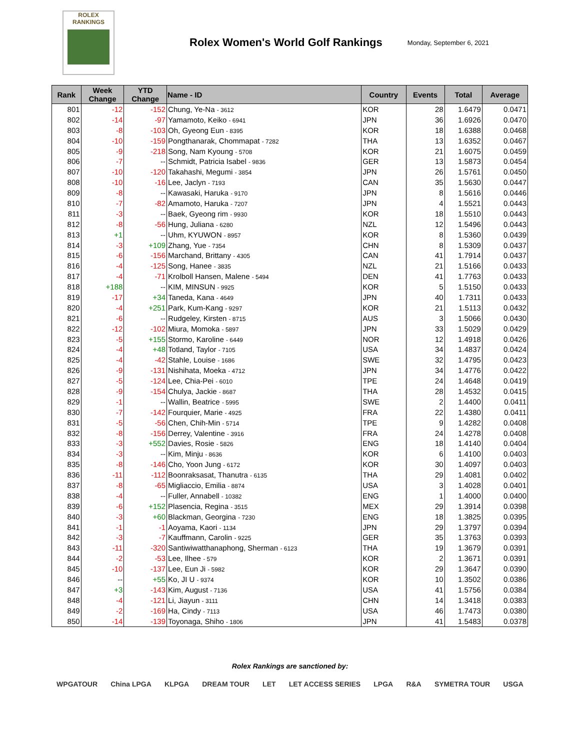ROLEX
RANKINGS
Rolex Women's World Golf Rankings
Monday, September 6, 2021
| Rank | Week Change | YTD Change | Name - ID | Country | Events | Total | Average |
| --- | --- | --- | --- | --- | --- | --- | --- |
| 801 | -12 | -152 | Chung, Ye-Na - 3612 | KOR | 28 | 1.6479 | 0.0471 |
| 802 | -14 | -97 | Yamamoto, Keiko - 6941 | JPN | 36 | 1.6926 | 0.0470 |
| 803 | -8 | -103 | Oh, Gyeong Eun - 8395 | KOR | 18 | 1.6388 | 0.0468 |
| 804 | -10 | -159 | Pongthanarak, Chommapat - 7282 | THA | 13 | 1.6352 | 0.0467 |
| 805 | -9 | -218 | Song, Nam Kyoung - 5708 | KOR | 21 | 1.6075 | 0.0459 |
| 806 | -7 | -- | Schmidt, Patricia Isabel - 9836 | GER | 13 | 1.5873 | 0.0454 |
| 807 | -10 | -120 | Takahashi, Megumi - 3854 | JPN | 26 | 1.5761 | 0.0450 |
| 808 | -10 | -16 | Lee, Jaclyn - 7193 | CAN | 35 | 1.5630 | 0.0447 |
| 809 | -8 | -- | Kawasaki, Haruka - 9170 | JPN | 8 | 1.5616 | 0.0446 |
| 810 | -7 | -82 | Amamoto, Haruka - 7207 | JPN | 4 | 1.5521 | 0.0443 |
| 811 | -3 | -- | Baek, Gyeong rim - 9930 | KOR | 18 | 1.5510 | 0.0443 |
| 812 | -8 | -56 | Hung, Juliana - 6280 | NZL | 12 | 1.5496 | 0.0443 |
| 813 | +1 | -- | Uhm, KYUWON - 8957 | KOR | 8 | 1.5360 | 0.0439 |
| 814 | -3 | +109 | Zhang, Yue - 7354 | CHN | 8 | 1.5309 | 0.0437 |
| 815 | -6 | -156 | Marchand, Brittany - 4305 | CAN | 41 | 1.7914 | 0.0437 |
| 816 | -4 | -125 | Song, Hanee - 3835 | NZL | 21 | 1.5166 | 0.0433 |
| 817 | -4 | -71 | Krolboll Hansen, Malene - 5494 | DEN | 41 | 1.7763 | 0.0433 |
| 818 | +188 | -- | KIM, MINSUN - 9925 | KOR | 5 | 1.5150 | 0.0433 |
| 819 | -17 | +34 | Taneda, Kana - 4649 | JPN | 40 | 1.7311 | 0.0433 |
| 820 | -4 | +251 | Park, Kum-Kang - 9297 | KOR | 21 | 1.5113 | 0.0432 |
| 821 | -6 | -- | Rudgeley, Kirsten - 8715 | AUS | 3 | 1.5066 | 0.0430 |
| 822 | -12 | -102 | Miura, Momoka - 5897 | JPN | 33 | 1.5029 | 0.0429 |
| 823 | -5 | +155 | Stormo, Karoline - 6449 | NOR | 12 | 1.4918 | 0.0426 |
| 824 | -4 | +48 | Totland, Taylor - 7105 | USA | 34 | 1.4837 | 0.0424 |
| 825 | -4 | -42 | Stahle, Louise - 1686 | SWE | 32 | 1.4795 | 0.0423 |
| 826 | -9 | -131 | Nishihata, Moeka - 4712 | JPN | 34 | 1.4776 | 0.0422 |
| 827 | -5 | -124 | Lee, Chia-Pei - 6010 | TPE | 24 | 1.4648 | 0.0419 |
| 828 | -9 | -154 | Chulya, Jackie - 8687 | THA | 28 | 1.4532 | 0.0415 |
| 829 | -1 | -- | Wallin, Beatrice - 5995 | SWE | 2 | 1.4400 | 0.0411 |
| 830 | -7 | -142 | Fourquier, Marie - 4925 | FRA | 22 | 1.4380 | 0.0411 |
| 831 | -5 | -56 | Chen, Chih-Min - 5714 | TPE | 9 | 1.4282 | 0.0408 |
| 832 | -8 | -156 | Derrey, Valentine - 3916 | FRA | 24 | 1.4278 | 0.0408 |
| 833 | -3 | +552 | Davies, Rosie - 5826 | ENG | 18 | 1.4140 | 0.0404 |
| 834 | -3 | -- | Kim, Minju - 8636 | KOR | 6 | 1.4100 | 0.0403 |
| 835 | -8 | -146 | Cho, Yoon Jung - 6172 | KOR | 30 | 1.4097 | 0.0403 |
| 836 | -11 | -112 | Boonraksasat, Thanutra - 6135 | THA | 29 | 1.4081 | 0.0402 |
| 837 | -8 | -65 | Migliaccio, Emilia - 8874 | USA | 3 | 1.4028 | 0.0401 |
| 838 | -4 | -- | Fuller, Annabell - 10382 | ENG | 1 | 1.4000 | 0.0400 |
| 839 | -6 | +152 | Plasencia, Regina - 3515 | MEX | 29 | 1.3914 | 0.0398 |
| 840 | -3 | +60 | Blackman, Georgina - 7230 | ENG | 18 | 1.3825 | 0.0395 |
| 841 | -1 | -1 | Aoyama, Kaori - 1134 | JPN | 29 | 1.3797 | 0.0394 |
| 842 | -3 | -7 | Kauffmann, Carolin - 9225 | GER | 35 | 1.3763 | 0.0393 |
| 843 | -11 | -320 | Santiwiwatthanaphong, Sherman - 6123 | THA | 19 | 1.3679 | 0.0391 |
| 844 | -2 | -53 | Lee, Ilhee - 579 | KOR | 2 | 1.3671 | 0.0391 |
| 845 | -10 | -137 | Lee, Eun Ji - 5982 | KOR | 29 | 1.3647 | 0.0390 |
| 846 | -- | +55 | Ko, JI U - 9374 | KOR | 10 | 1.3502 | 0.0386 |
| 847 | +3 | -143 | Kim, August - 7136 | USA | 41 | 1.5756 | 0.0384 |
| 848 | -4 | -121 | Li, Jiayun - 3111 | CHN | 14 | 1.3418 | 0.0383 |
| 849 | -2 | -169 | Ha, Cindy - 7113 | USA | 46 | 1.7473 | 0.0380 |
| 850 | -14 | -139 | Toyonaga, Shiho - 1806 | JPN | 41 | 1.5483 | 0.0378 |
Rolex Rankings are sanctioned by:
WPGATOUR China LPGA KLPGA DREAM TOUR LET LET ACCESS SERIES LPGA R&A SYMETRA TOUR USGA